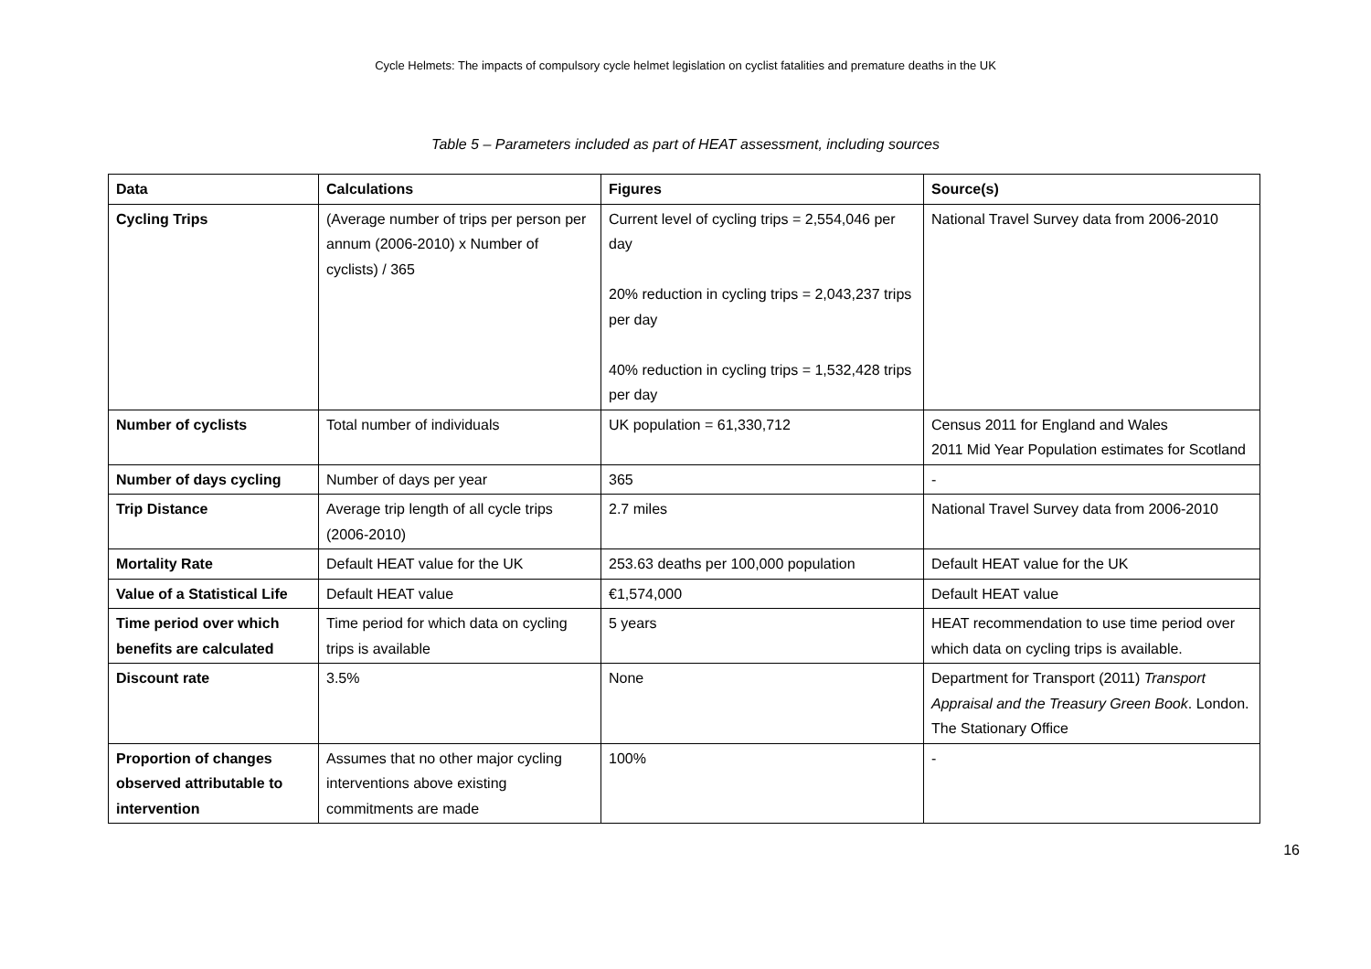Cycle Helmets: The impacts of compulsory cycle helmet legislation on cyclist fatalities and premature deaths in the UK
Table 5 – Parameters included as part of HEAT assessment, including sources
| Data | Calculations | Figures | Source(s) |
| --- | --- | --- | --- |
| Cycling Trips | (Average number of trips per person per annum (2006-2010) x Number of cyclists) / 365 | Current level of cycling trips = 2,554,046 per day 20% reduction in cycling trips = 2,043,237 trips per day 40% reduction in cycling trips = 1,532,428 trips per day | National Travel Survey data from 2006-2010 |
| Number of cyclists | Total number of individuals | UK population = 61,330,712 | Census 2011 for England and Wales 2011 Mid Year Population estimates for Scotland |
| Number of days cycling | Number of days per year | 365 | - |
| Trip Distance | Average trip length of all cycle trips (2006-2010) | 2.7 miles | National Travel Survey data from 2006-2010 |
| Mortality Rate | Default HEAT value for the UK | 253.63 deaths per 100,000 population | Default HEAT value for the UK |
| Value of a Statistical Life | Default HEAT value | €1,574,000 | Default HEAT value |
| Time period over which benefits are calculated | Time period for which data on cycling trips is available | 5 years | HEAT recommendation to use time period over which data on cycling trips is available. |
| Discount rate | 3.5% | None | Department for Transport (2011) Transport Appraisal and the Treasury Green Book . London. The Stationary Office |
| Proportion of changes observed attributable to intervention | Assumes that no other major cycling interventions above existing commitments are made | 100% | - |
16